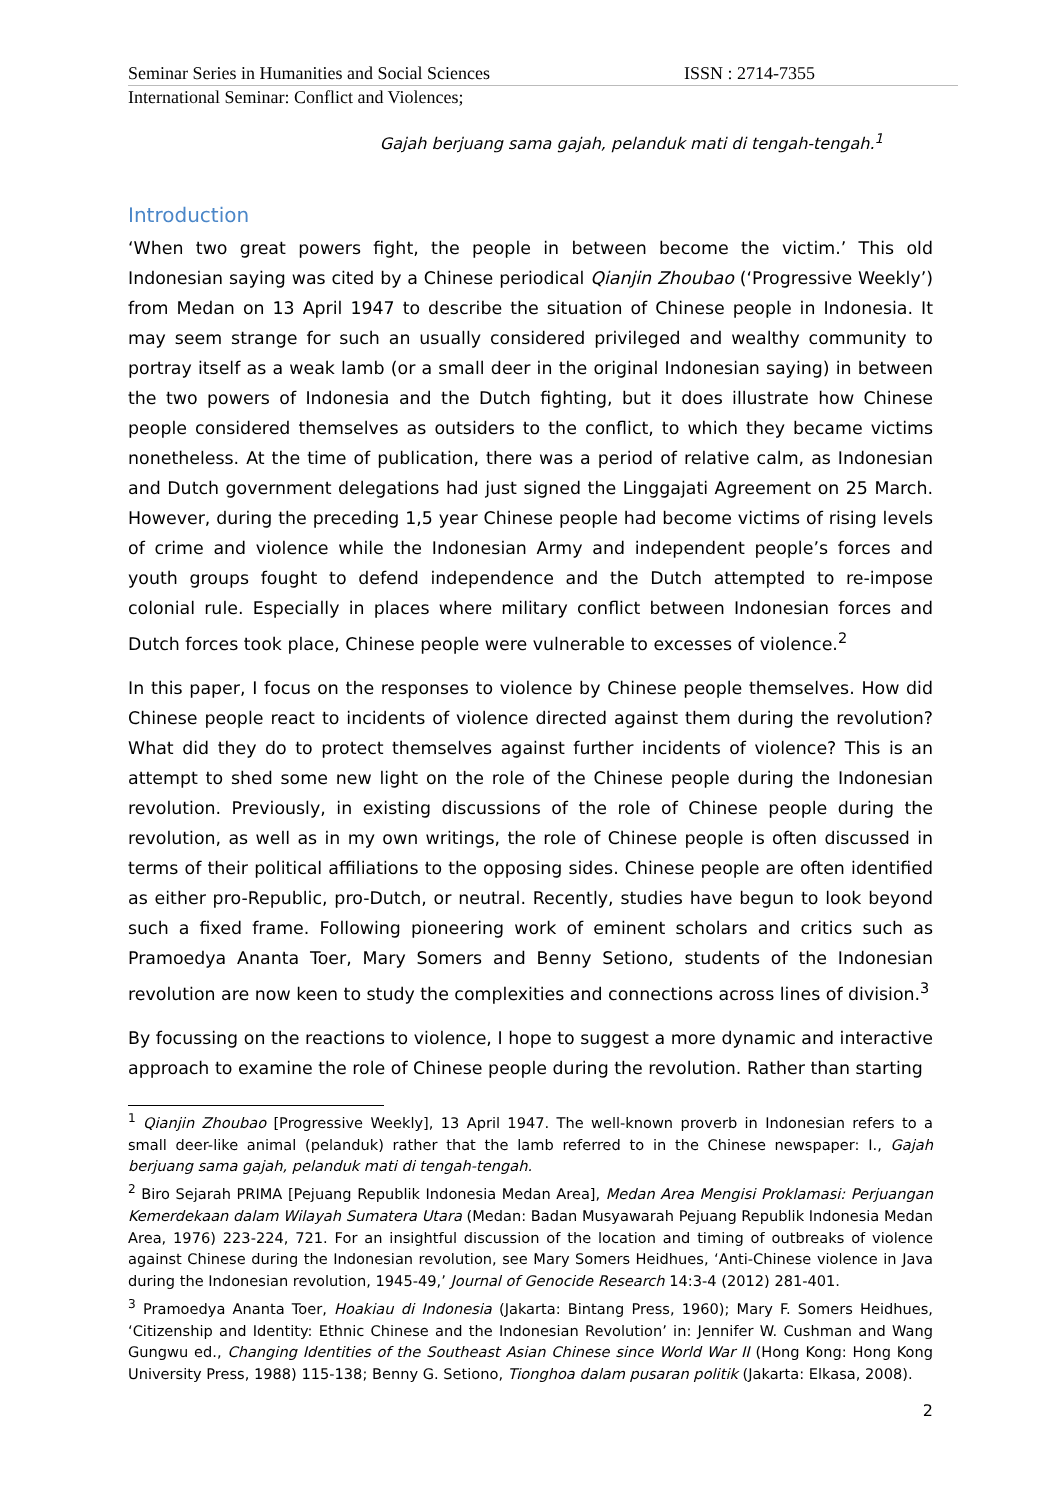Seminar Series in Humanities and Social Sciences ISSN : 2714-7355
International Seminar: Conflict and Violences;
Gajah berjuang sama gajah, pelanduk mati di tengah-tengah.<sup>1</sup>
Introduction
‘When two great powers fight, the people in between become the victim.’ This old Indonesian saying was cited by a Chinese periodical Qianjin Zhoubao (‘Progressive Weekly’) from Medan on 13 April 1947 to describe the situation of Chinese people in Indonesia. It may seem strange for such an usually considered privileged and wealthy community to portray itself as a weak lamb (or a small deer in the original Indonesian saying) in between the two powers of Indonesia and the Dutch fighting, but it does illustrate how Chinese people considered themselves as outsiders to the conflict, to which they became victims nonetheless. At the time of publication, there was a period of relative calm, as Indonesian and Dutch government delegations had just signed the Linggajati Agreement on 25 March. However, during the preceding 1,5 year Chinese people had become victims of rising levels of crime and violence while the Indonesian Army and independent people’s forces and youth groups fought to defend independence and the Dutch attempted to re-impose colonial rule. Especially in places where military conflict between Indonesian forces and Dutch forces took place, Chinese people were vulnerable to excesses of violence.<sup>2</sup>
In this paper, I focus on the responses to violence by Chinese people themselves. How did Chinese people react to incidents of violence directed against them during the revolution? What did they do to protect themselves against further incidents of violence? This is an attempt to shed some new light on the role of the Chinese people during the Indonesian revolution. Previously, in existing discussions of the role of Chinese people during the revolution, as well as in my own writings, the role of Chinese people is often discussed in terms of their political affiliations to the opposing sides. Chinese people are often identified as either pro-Republic, pro-Dutch, or neutral. Recently, studies have begun to look beyond such a fixed frame. Following pioneering work of eminent scholars and critics such as Pramoedya Ananta Toer, Mary Somers and Benny Setiono, students of the Indonesian revolution are now keen to study the complexities and connections across lines of division.<sup>3</sup>
By focussing on the reactions to violence, I hope to suggest a more dynamic and interactive approach to examine the role of Chinese people during the revolution. Rather than starting
<sup>1</sup> Qianjin Zhoubao [Progressive Weekly], 13 April 1947. The well-known proverb in Indonesian refers to a small deer-like animal (pelanduk) rather that the lamb referred to in the Chinese newspaper: I., Gajah berjuang sama gajah, pelanduk mati di tengah-tengah.
<sup>2</sup> Biro Sejarah PRIMA [Pejuang Republik Indonesia Medan Area], Medan Area Mengisi Proklamasi: Perjuangan Kemerdekaan dalam Wilayah Sumatera Utara (Medan: Badan Musyawarah Pejuang Republik Indonesia Medan Area, 1976) 223-224, 721. For an insightful discussion of the location and timing of outbreaks of violence against Chinese during the Indonesian revolution, see Mary Somers Heidhues, ‘Anti-Chinese violence in Java during the Indonesian revolution, 1945-49,’ Journal of Genocide Research 14:3-4 (2012) 281-401.
<sup>3</sup> Pramoedya Ananta Toer, Hoakiau di Indonesia (Jakarta: Bintang Press, 1960); Mary F. Somers Heidhues, ‘Citizenship and Identity: Ethnic Chinese and the Indonesian Revolution’ in: Jennifer W. Cushman and Wang Gungwu ed., Changing Identities of the Southeast Asian Chinese since World War II (Hong Kong: Hong Kong University Press, 1988) 115-138; Benny G. Setiono, Tionghoa dalam pusaran politik (Jakarta: Elkasa, 2008).
2